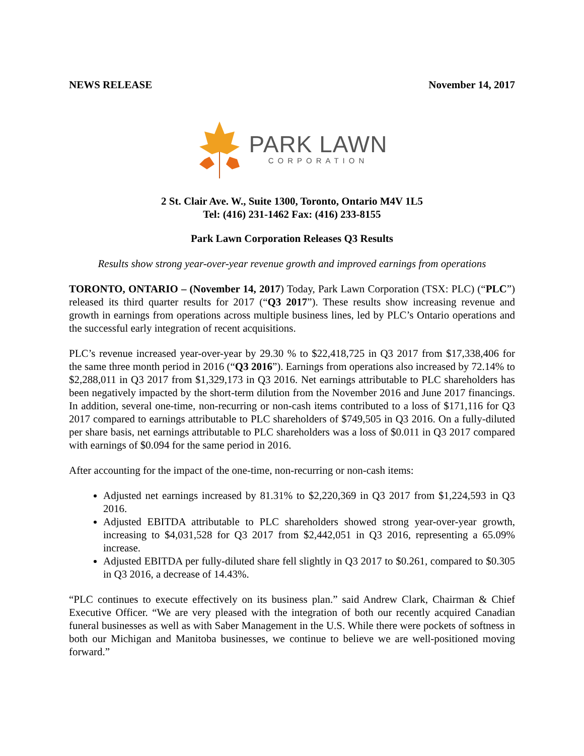NEWS RELEASE November 14, 2017
PARK LAWN
CORPORATION
2 St. Clair Ave. W., Suite 1300, Toronto, Ontario M4V 1L5
Tel: (416) 231-1462 Fax: (416) 233-8155
Park Lawn Corporation Releases Q3 Results
Results show strong year-over-year revenue growth and improved earnings from operations
TORONTO, ONTARIO – (November 14, 2017) Today, Park Lawn Corporation (TSX: PLC) (“PLC”) released its third quarter results for 2017 (“Q3 2017”). These results show increasing revenue and growth in earnings from operations across multiple business lines, led by PLC’s Ontario operations and the successful early integration of recent acquisitions.
PLC’s revenue increased year-over-year by 29.30 % to $22,418,725 in Q3 2017 from $17,338,406 for the same three month period in 2016 (“Q3 2016”). Earnings from operations also increased by 72.14% to $2,288,011 in Q3 2017 from $1,329,173 in Q3 2016. Net earnings attributable to PLC shareholders has been negatively impacted by the short-term dilution from the November 2016 and June 2017 financings. In addition, several one-time, non-recurring or non-cash items contributed to a loss of $171,116 for Q3 2017 compared to earnings attributable to PLC shareholders of $749,505 in Q3 2016. On a fully-diluted per share basis, net earnings attributable to PLC shareholders was a loss of $0.011 in Q3 2017 compared with earnings of $0.094 for the same period in 2016.
After accounting for the impact of the one-time, non-recurring or non-cash items:
Adjusted net earnings increased by 81.31% to $2,220,369 in Q3 2017 from $1,224,593 in Q3 2016.
Adjusted EBITDA attributable to PLC shareholders showed strong year-over-year growth, increasing to $4,031,528 for Q3 2017 from $2,442,051 in Q3 2016, representing a 65.09% increase.
Adjusted EBITDA per fully-diluted share fell slightly in Q3 2017 to $0.261, compared to $0.305 in Q3 2016, a decrease of 14.43%.
“PLC continues to execute effectively on its business plan.” said Andrew Clark, Chairman & Chief Executive Officer. “We are very pleased with the integration of both our recently acquired Canadian funeral businesses as well as with Saber Management in the U.S. While there were pockets of softness in both our Michigan and Manitoba businesses, we continue to believe we are well-positioned moving forward.”